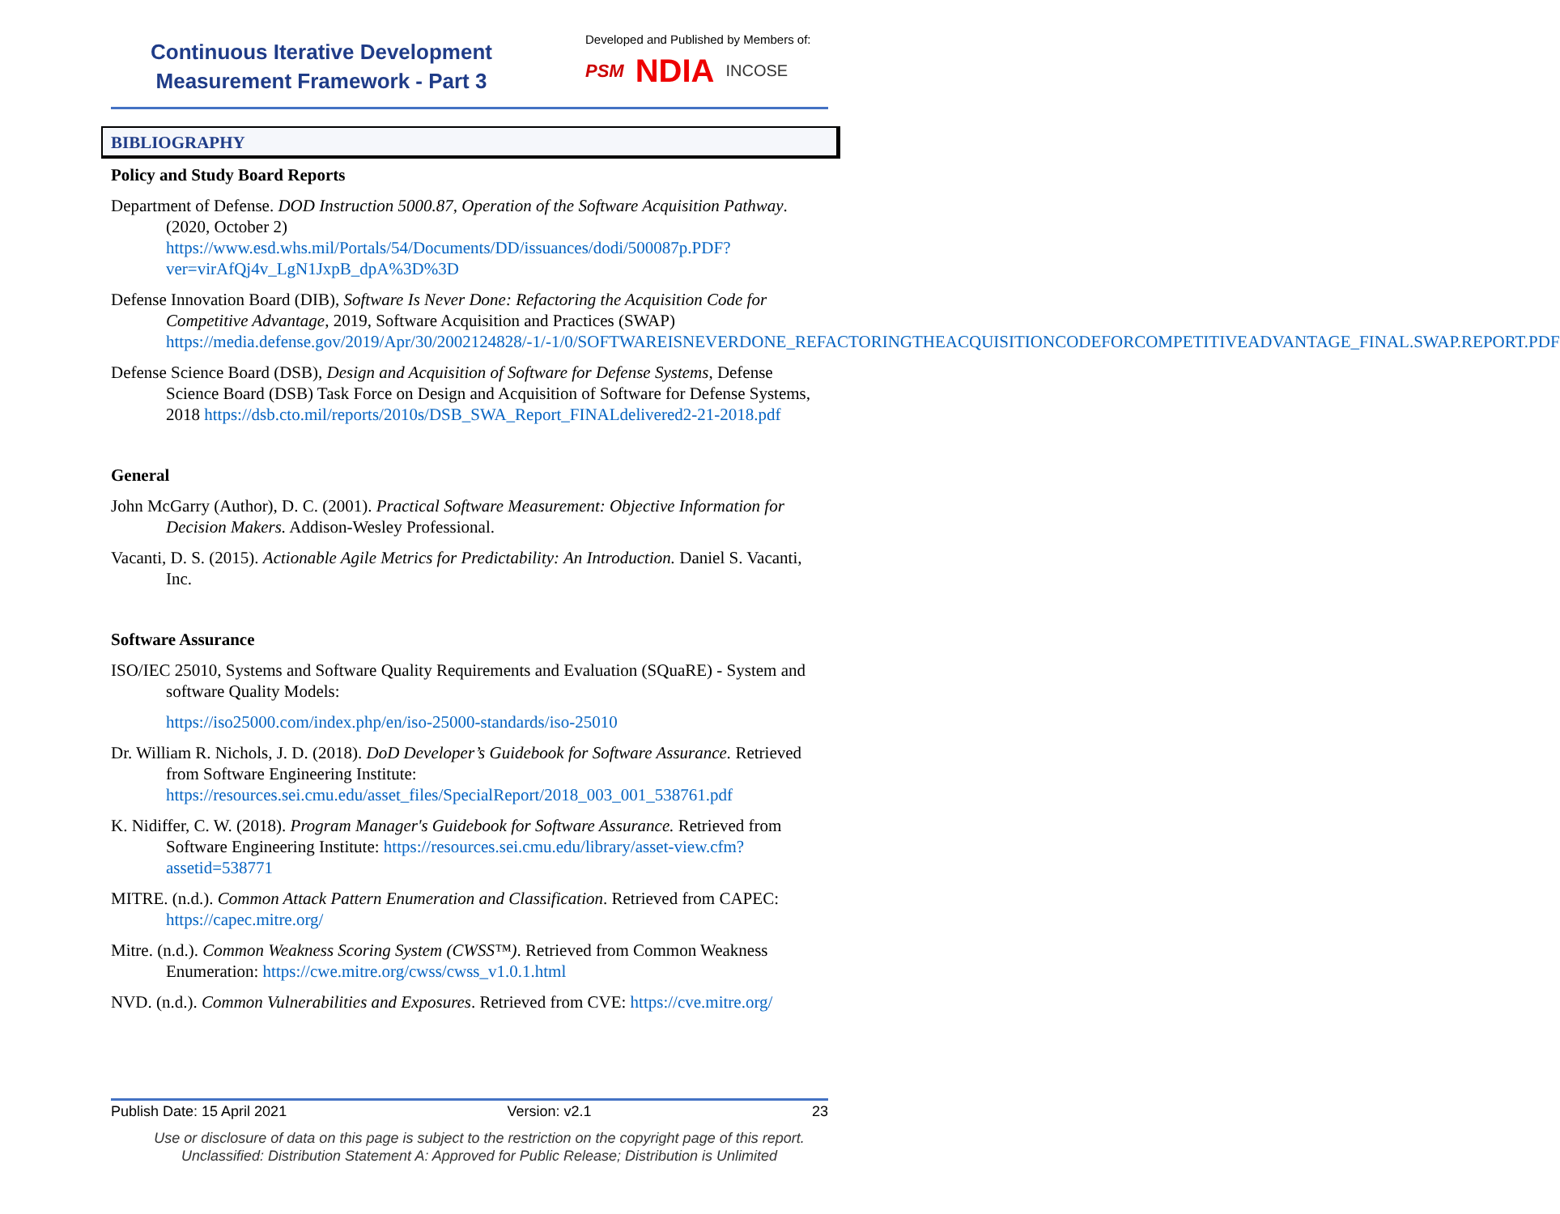Continuous Iterative Development
Measurement Framework - Part 3
Developed and Published by Members of:
PSM NDIA INCOSE
BIBLIOGRAPHY
Policy and Study Board Reports
Department of Defense. DOD Instruction 5000.87, Operation of the Software Acquisition Pathway. (2020, October 2) https://www.esd.whs.mil/Portals/54/Documents/DD/issuances/dodi/500087p.PDF?ver=virAfQj4v_LgN1JxpB_dpA%3D%3D
Defense Innovation Board (DIB), Software Is Never Done: Refactoring the Acquisition Code for Competitive Advantage, 2019, Software Acquisition and Practices (SWAP) https://media.defense.gov/2019/Apr/30/2002124828/-1/-1/0/SOFTWAREISNEVERDONE_REFACTORINGTHEACQUISITIONCODEFORCOMPETITIVEADVANTAGE_FINAL.SWAP.REPORT.PDF
Defense Science Board (DSB), Design and Acquisition of Software for Defense Systems, Defense Science Board (DSB) Task Force on Design and Acquisition of Software for Defense Systems, 2018 https://dsb.cto.mil/reports/2010s/DSB_SWA_Report_FINALdelivered2-21-2018.pdf
General
John McGarry (Author), D. C. (2001). Practical Software Measurement: Objective Information for Decision Makers. Addison-Wesley Professional.
Vacanti, D. S. (2015). Actionable Agile Metrics for Predictability: An Introduction. Daniel S. Vacanti, Inc.
Software Assurance
ISO/IEC 25010, Systems and Software Quality Requirements and Evaluation (SQuaRE) - System and software Quality Models:
https://iso25000.com/index.php/en/iso-25000-standards/iso-25010
Dr. William R. Nichols, J. D. (2018). DoD Developer’s Guidebook for Software Assurance. Retrieved from Software Engineering Institute: https://resources.sei.cmu.edu/asset_files/SpecialReport/2018_003_001_538761.pdf
K. Nidiffer, C. W. (2018). Program Manager's Guidebook for Software Assurance. Retrieved from Software Engineering Institute: https://resources.sei.cmu.edu/library/asset-view.cfm?assetid=538771
MITRE. (n.d.). Common Attack Pattern Enumeration and Classification. Retrieved from CAPEC: https://capec.mitre.org/
Mitre. (n.d.). Common Weakness Scoring System (CWSS™). Retrieved from Common Weakness Enumeration: https://cwe.mitre.org/cwss/cwss_v1.0.1.html
NVD. (n.d.). Common Vulnerabilities and Exposures. Retrieved from CVE: https://cve.mitre.org/
Publish Date: 15 April 2021 Version: v2.1 23
Use or disclosure of data on this page is subject to the restriction on the copyright page of this report.
Unclassified: Distribution Statement A: Approved for Public Release; Distribution is Unlimited